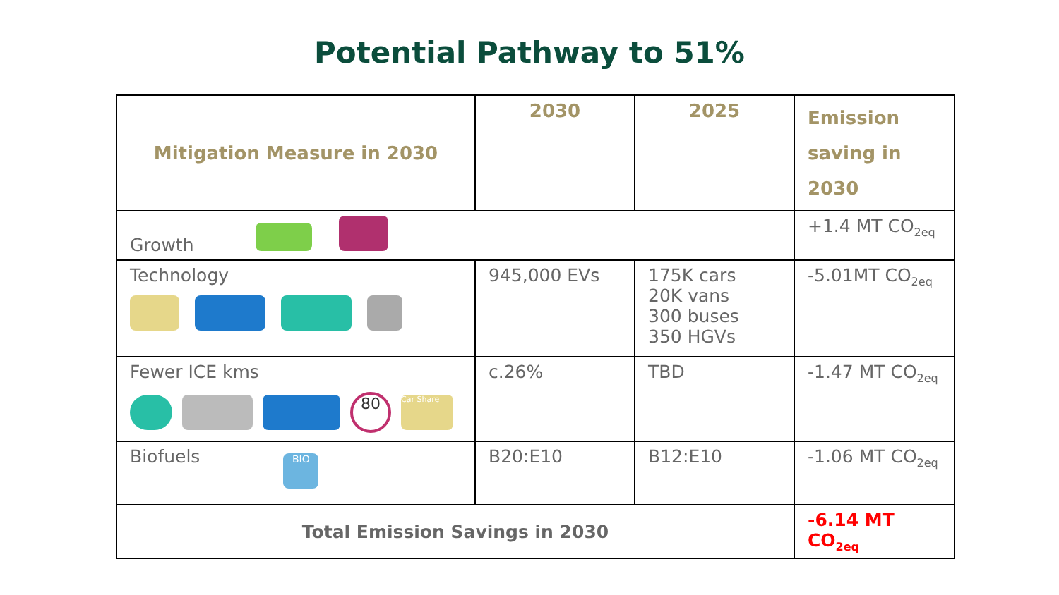Potential Pathway to 51%
| Mitigation Measure in 2030 | 2030 | 2025 | Emission saving in 2030 |
| --- | --- | --- | --- |
| Growth | | | +1.4 MT CO<sub>2eq</sub> |
| Technology | 945,000 EVs | 175K cars 20K vans 300 buses 350 HGVs | -5.01MT CO<sub>2eq</sub> |
| Fewer ICE kms 80 Car Share | c.26% | TBD | -1.47 MT CO<sub>2eq</sub> |
| Biofuels BIO | B20:E10 | B12:E10 | -1.06 MT CO<sub>2eq</sub> |
| Total Emission Savings in 2030 | | | -6.14 MT CO<sub>2eq</sub> |